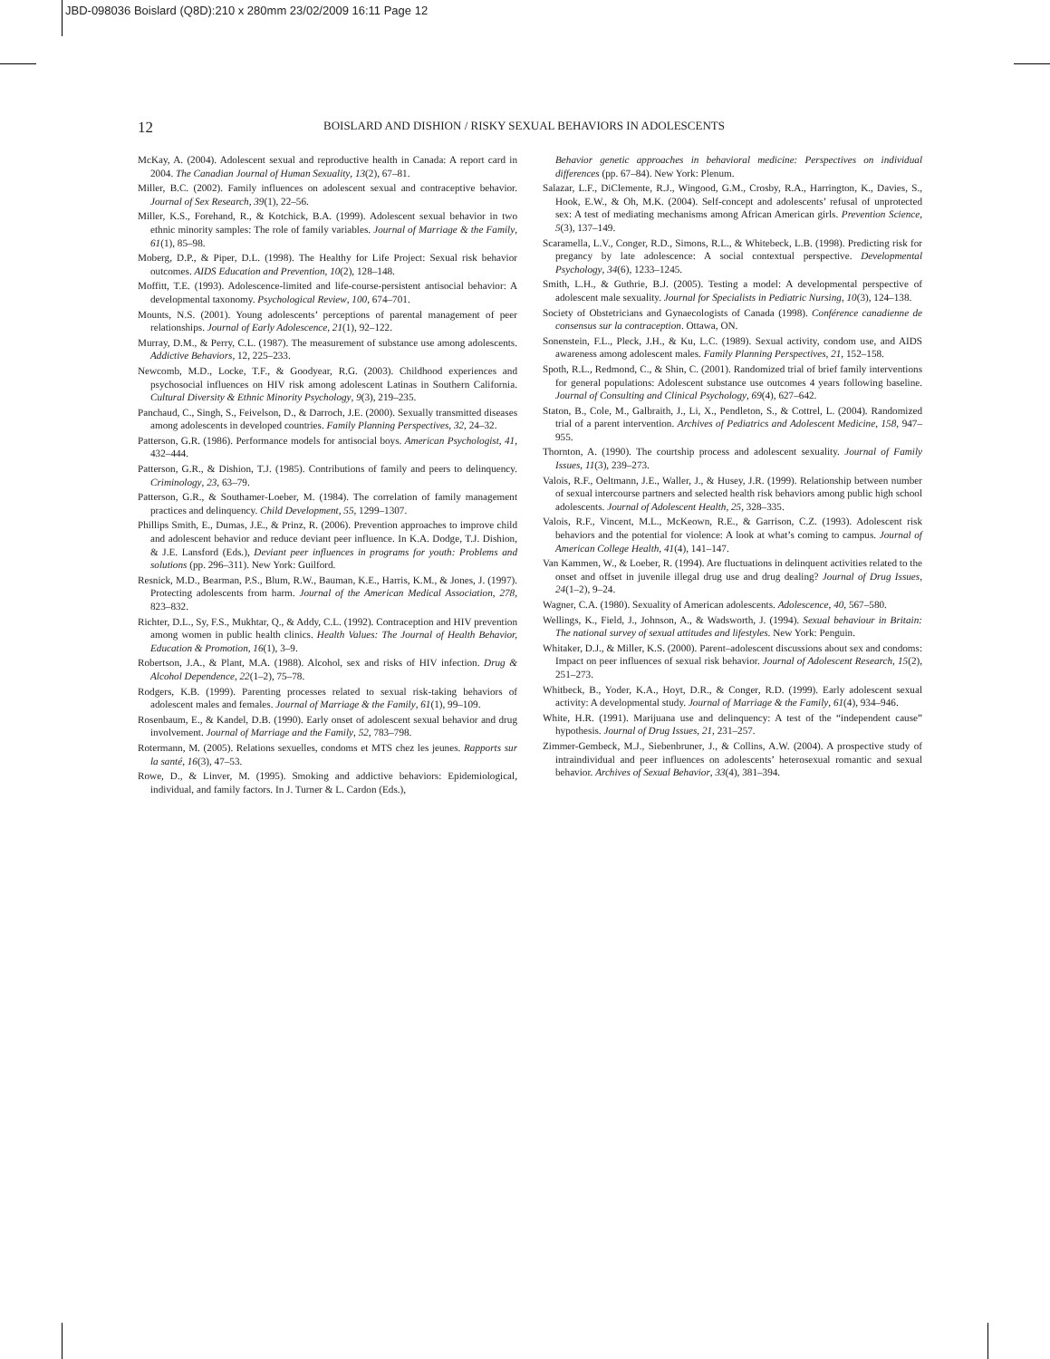JBD-098036 Boislard (Q8D):210 x 280mm 23/02/2009 16:11 Page 12
12 BOISLARD AND DISHION / RISKY SEXUAL BEHAVIORS IN ADOLESCENTS
McKay, A. (2004). Adolescent sexual and reproductive health in Canada: A report card in 2004. The Canadian Journal of Human Sexuality, 13(2), 67–81.
Miller, B.C. (2002). Family influences on adolescent sexual and contraceptive behavior. Journal of Sex Research, 39(1), 22–56.
Miller, K.S., Forehand, R., & Kotchick, B.A. (1999). Adolescent sexual behavior in two ethnic minority samples: The role of family variables. Journal of Marriage & the Family, 61(1), 85–98.
Moberg, D.P., & Piper, D.L. (1998). The Healthy for Life Project: Sexual risk behavior outcomes. AIDS Education and Prevention, 10(2), 128–148.
Moffitt, T.E. (1993). Adolescence-limited and life-course-persistent antisocial behavior: A developmental taxonomy. Psychological Review, 100, 674–701.
Mounts, N.S. (2001). Young adolescents’ perceptions of parental management of peer relationships. Journal of Early Adolescence, 21(1), 92–122.
Murray, D.M., & Perry, C.L. (1987). The measurement of substance use among adolescents. Addictive Behaviors, 12, 225–233.
Newcomb, M.D., Locke, T.F., & Goodyear, R.G. (2003). Childhood experiences and psychosocial influences on HIV risk among adolescent Latinas in Southern California. Cultural Diversity & Ethnic Minority Psychology, 9(3), 219–235.
Panchaud, C., Singh, S., Feivelson, D., & Darroch, J.E. (2000). Sexually transmitted diseases among adolescents in developed countries. Family Planning Perspectives, 32, 24–32.
Patterson, G.R. (1986). Performance models for antisocial boys. American Psychologist, 41, 432–444.
Patterson, G.R., & Dishion, T.J. (1985). Contributions of family and peers to delinquency. Criminology, 23, 63–79.
Patterson, G.R., & Southamer-Loeber, M. (1984). The correlation of family management practices and delinquency. Child Development, 55, 1299–1307.
Phillips Smith, E., Dumas, J.E., & Prinz, R. (2006). Prevention approaches to improve child and adolescent behavior and reduce deviant peer influence. In K.A. Dodge, T.J. Dishion, & J.E. Lansford (Eds.), Deviant peer influences in programs for youth: Problems and solutions (pp. 296–311). New York: Guilford.
Resnick, M.D., Bearman, P.S., Blum, R.W., Bauman, K.E., Harris, K.M., & Jones, J. (1997). Protecting adolescents from harm. Journal of the American Medical Association, 278, 823–832.
Richter, D.L., Sy, F.S., Mukhtar, Q., & Addy, C.L. (1992). Contraception and HIV prevention among women in public health clinics. Health Values: The Journal of Health Behavior, Education & Promotion, 16(1), 3–9.
Robertson, J.A., & Plant, M.A. (1988). Alcohol, sex and risks of HIV infection. Drug & Alcohol Dependence, 22(1–2), 75–78.
Rodgers, K.B. (1999). Parenting processes related to sexual risk-taking behaviors of adolescent males and females. Journal of Marriage & the Family, 61(1), 99–109.
Rosenbaum, E., & Kandel, D.B. (1990). Early onset of adolescent sexual behavior and drug involvement. Journal of Marriage and the Family, 52, 783–798.
Rotermann, M. (2005). Relations sexuelles, condoms et MTS chez les jeunes. Rapports sur la santé, 16(3), 47–53.
Rowe, D., & Linver, M. (1995). Smoking and addictive behaviors: Epidemiological, individual, and family factors. In J. Turner & L. Cardon (Eds.),
Behavior genetic approaches in behavioral medicine: Perspectives on individual differences (pp. 67–84). New York: Plenum.
Salazar, L.F., DiClemente, R.J., Wingood, G.M., Crosby, R.A., Harrington, K., Davies, S., Hook, E.W., & Oh, M.K. (2004). Self-concept and adolescents’ refusal of unprotected sex: A test of mediating mechanisms among African American girls. Prevention Science, 5(3), 137–149.
Scaramella, L.V., Conger, R.D., Simons, R.L., & Whitebeck, L.B. (1998). Predicting risk for pregancy by late adolescence: A social contextual perspective. Developmental Psychology, 34(6), 1233–1245.
Smith, L.H., & Guthrie, B.J. (2005). Testing a model: A developmental perspective of adolescent male sexuality. Journal for Specialists in Pediatric Nursing, 10(3), 124–138.
Society of Obstetricians and Gynaecologists of Canada (1998). Conférence canadienne de consensus sur la contraception. Ottawa, ON.
Sonenstein, F.L., Pleck, J.H., & Ku, L.C. (1989). Sexual activity, condom use, and AIDS awareness among adolescent males. Family Planning Perspectives, 21, 152–158.
Spoth, R.L., Redmond, C., & Shin, C. (2001). Randomized trial of brief family interventions for general populations: Adolescent substance use outcomes 4 years following baseline. Journal of Consulting and Clinical Psychology, 69(4), 627–642.
Staton, B., Cole, M., Galbraith, J., Li, X., Pendleton, S., & Cottrel, L. (2004). Randomized trial of a parent intervention. Archives of Pediatrics and Adolescent Medicine, 158, 947–955.
Thornton, A. (1990). The courtship process and adolescent sexuality. Journal of Family Issues, 11(3), 239–273.
Valois, R.F., Oeltmann, J.E., Waller, J., & Husey, J.R. (1999). Relationship between number of sexual intercourse partners and selected health risk behaviors among public high school adolescents. Journal of Adolescent Health, 25, 328–335.
Valois, R.F., Vincent, M.L., McKeown, R.E., & Garrison, C.Z. (1993). Adolescent risk behaviors and the potential for violence: A look at what’s coming to campus. Journal of American College Health, 41(4), 141–147.
Van Kammen, W., & Loeber, R. (1994). Are fluctuations in delinquent activities related to the onset and offset in juvenile illegal drug use and drug dealing? Journal of Drug Issues, 24(1–2), 9–24.
Wagner, C.A. (1980). Sexuality of American adolescents. Adolescence, 40, 567–580.
Wellings, K., Field, J., Johnson, A., & Wadsworth, J. (1994). Sexual behaviour in Britain: The national survey of sexual attitudes and lifestyles. New York: Penguin.
Whitaker, D.J., & Miller, K.S. (2000). Parent–adolescent discussions about sex and condoms: Impact on peer influences of sexual risk behavior. Journal of Adolescent Research, 15(2), 251–273.
Whitbeck, B., Yoder, K.A., Hoyt, D.R., & Conger, R.D. (1999). Early adolescent sexual activity: A developmental study. Journal of Marriage & the Family, 61(4), 934–946.
White, H.R. (1991). Marijuana use and delinquency: A test of the “independent cause” hypothesis. Journal of Drug Issues, 21, 231–257.
Zimmer-Gembeck, M.J., Siebenbruner, J., & Collins, A.W. (2004). A prospective study of intraindividual and peer influences on adolescents’ heterosexual romantic and sexual behavior. Archives of Sexual Behavior, 33(4), 381–394.